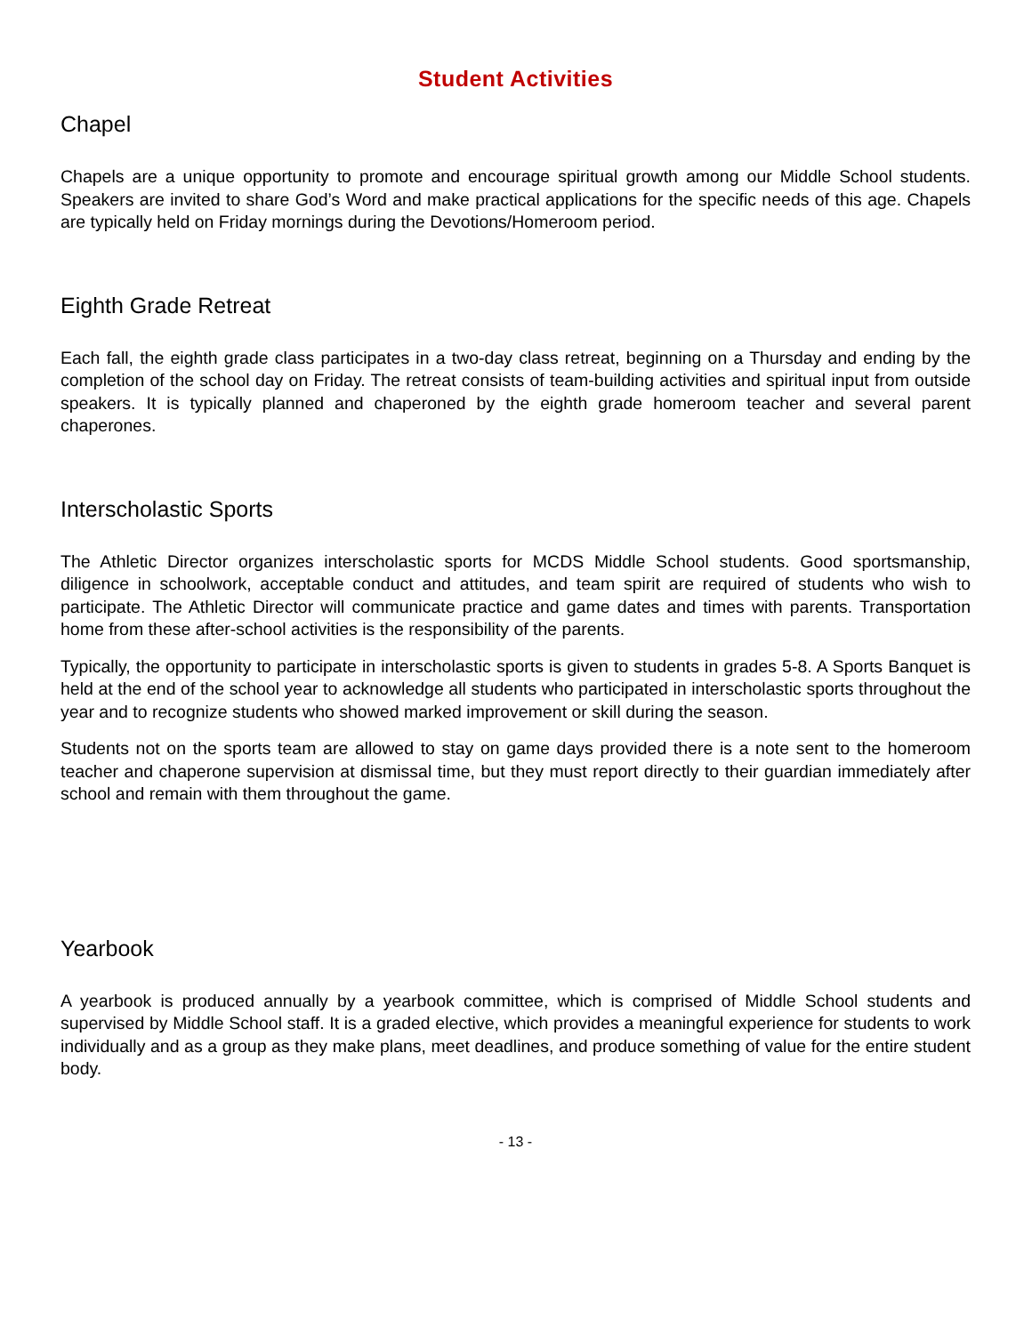Student Activities
Chapel
Chapels are a unique opportunity to promote and encourage spiritual growth among our Middle School students. Speakers are invited to share God’s Word and make practical applications for the specific needs of this age. Chapels are typically held on Friday mornings during the Devotions/Homeroom period.
Eighth Grade Retreat
Each fall, the eighth grade class participates in a two-day class retreat, beginning on a Thursday and ending by the completion of the school day on Friday. The retreat consists of team-building activities and spiritual input from outside speakers. It is typically planned and chaperoned by the eighth grade homeroom teacher and several parent chaperones.
Interscholastic Sports
The Athletic Director organizes interscholastic sports for MCDS Middle School students. Good sportsmanship, diligence in schoolwork, acceptable conduct and attitudes, and team spirit are required of students who wish to participate. The Athletic Director will communicate practice and game dates and times with parents. Transportation home from these after-school activities is the responsibility of the parents.
Typically, the opportunity to participate in interscholastic sports is given to students in grades 5-8. A Sports Banquet is held at the end of the school year to acknowledge all students who participated in interscholastic sports throughout the year and to recognize students who showed marked improvement or skill during the season.
Students not on the sports team are allowed to stay on game days provided there is a note sent to the homeroom teacher and chaperone supervision at dismissal time, but they must report directly to their guardian immediately after school and remain with them throughout the game.
Yearbook
A yearbook is produced annually by a yearbook committee, which is comprised of Middle School students and supervised by Middle School staff. It is a graded elective, which provides a meaningful experience for students to work individually and as a group as they make plans, meet deadlines, and produce something of value for the entire student body.
- 13 -